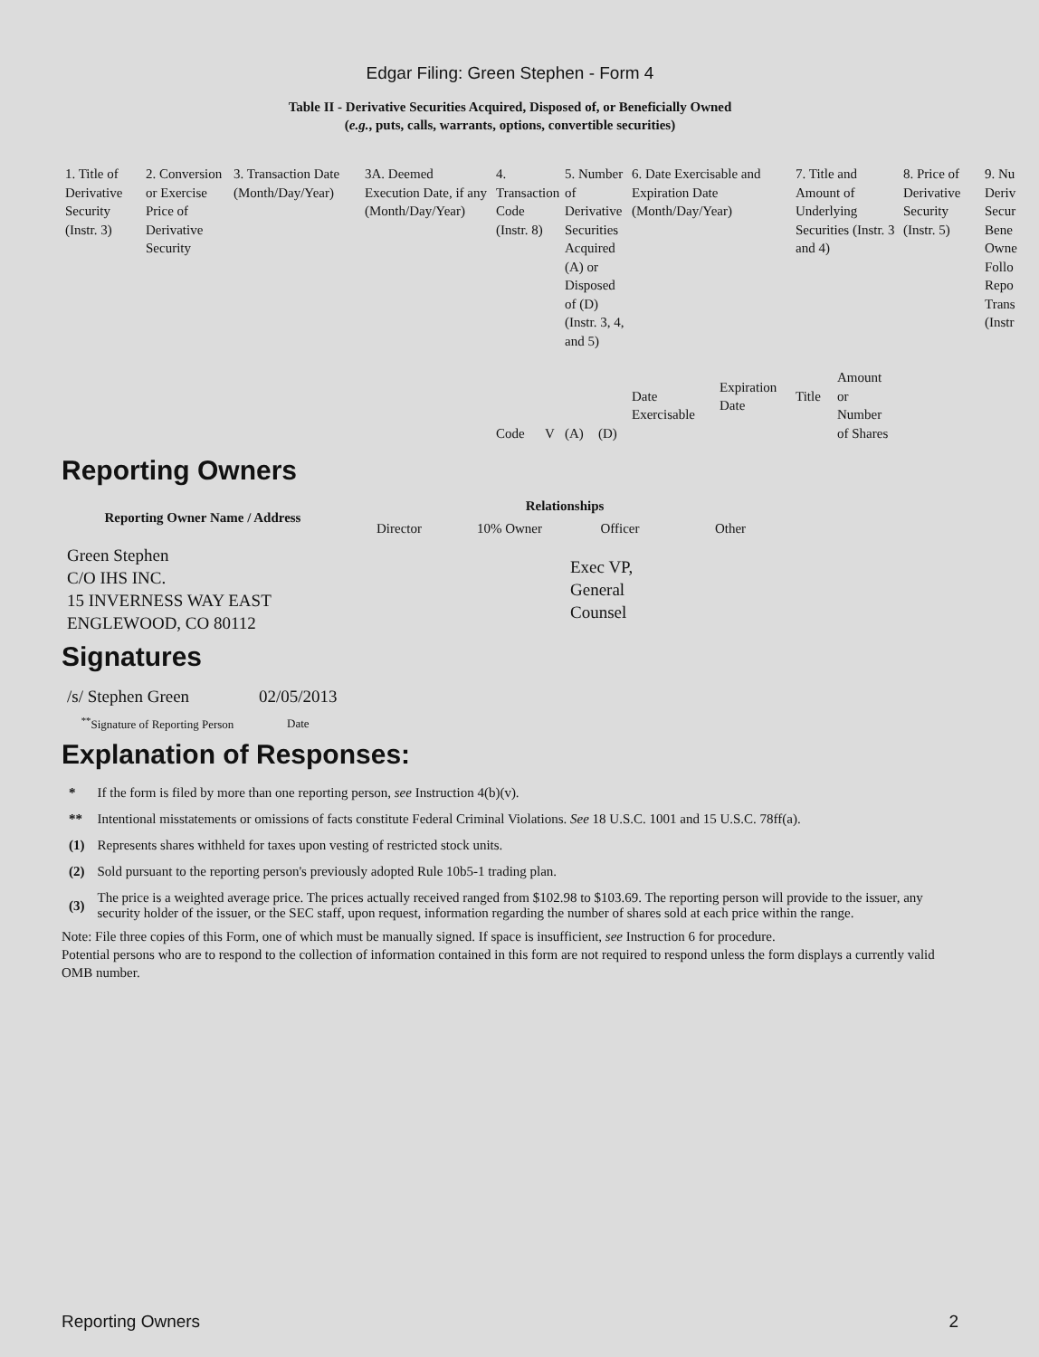Edgar Filing: Green Stephen - Form 4
Table II - Derivative Securities Acquired, Disposed of, or Beneficially Owned
(e.g., puts, calls, warrants, options, convertible securities)
| 1. Title of Derivative Security (Instr. 3) | 2. Conversion or Exercise Price of Derivative Security | 3. Transaction Date (Month/Day/Year) | 3A. Deemed Execution Date, if any (Month/Day/Year) | 4. Transaction Code (Instr. 8) | | 5. Number of Derivative Securities Acquired (A) or Disposed of (D) (Instr. 3, 4, and 5) | | 6. Date Exercisable and Expiration Date (Month/Day/Year) | | 7. Title and Amount of Underlying Securities (Instr. 3 and 4) | | 8. Price of Derivative Security (Instr. 5) | 9. Nu Deriv Secur Bene Owne Follo Repo Trans (Instr |
| | | | | Code | V | (A) | (D) | Date Exercisable | Expiration Date | Title | Amount or Number of Shares | | |
Reporting Owners
| Reporting Owner Name / Address | Relationships | | | |
| --- | --- | --- | --- | --- |
| | Director | 10% Owner | Officer | Other |
| Green Stephen C/O IHS INC. 15 INVERNESS WAY EAST ENGLEWOOD, CO 80112 | | | Exec VP, General Counsel | |
Signatures
| /s/ Stephen Green | 02/05/2013 |
| <sup>**</sup> Signature of Reporting Person | Date |
Explanation of Responses:
| * | If the form is filed by more than one reporting person, see Instruction 4(b)(v). |
| ** | Intentional misstatements or omissions of facts constitute Federal Criminal Violations. See 18 U.S.C. 1001 and 15 U.S.C. 78ff(a). |
| (1) | Represents shares withheld for taxes upon vesting of restricted stock units. |
| (2) | Sold pursuant to the reporting person's previously adopted Rule 10b5-1 trading plan. |
| (3) | The price is a weighted average price. The prices actually received ranged from $102.98 to $103.69. The reporting person will provide to the issuer, any security holder of the issuer, or the SEC staff, upon request, information regarding the number of shares sold at each price within the range. |
Note: File three copies of this Form, one of which must be manually signed. If space is insufficient, see Instruction 6 for procedure.
Potential persons who are to respond to the collection of information contained in this form are not required to respond unless the form displays a currently valid OMB number.
Reporting Owners 2